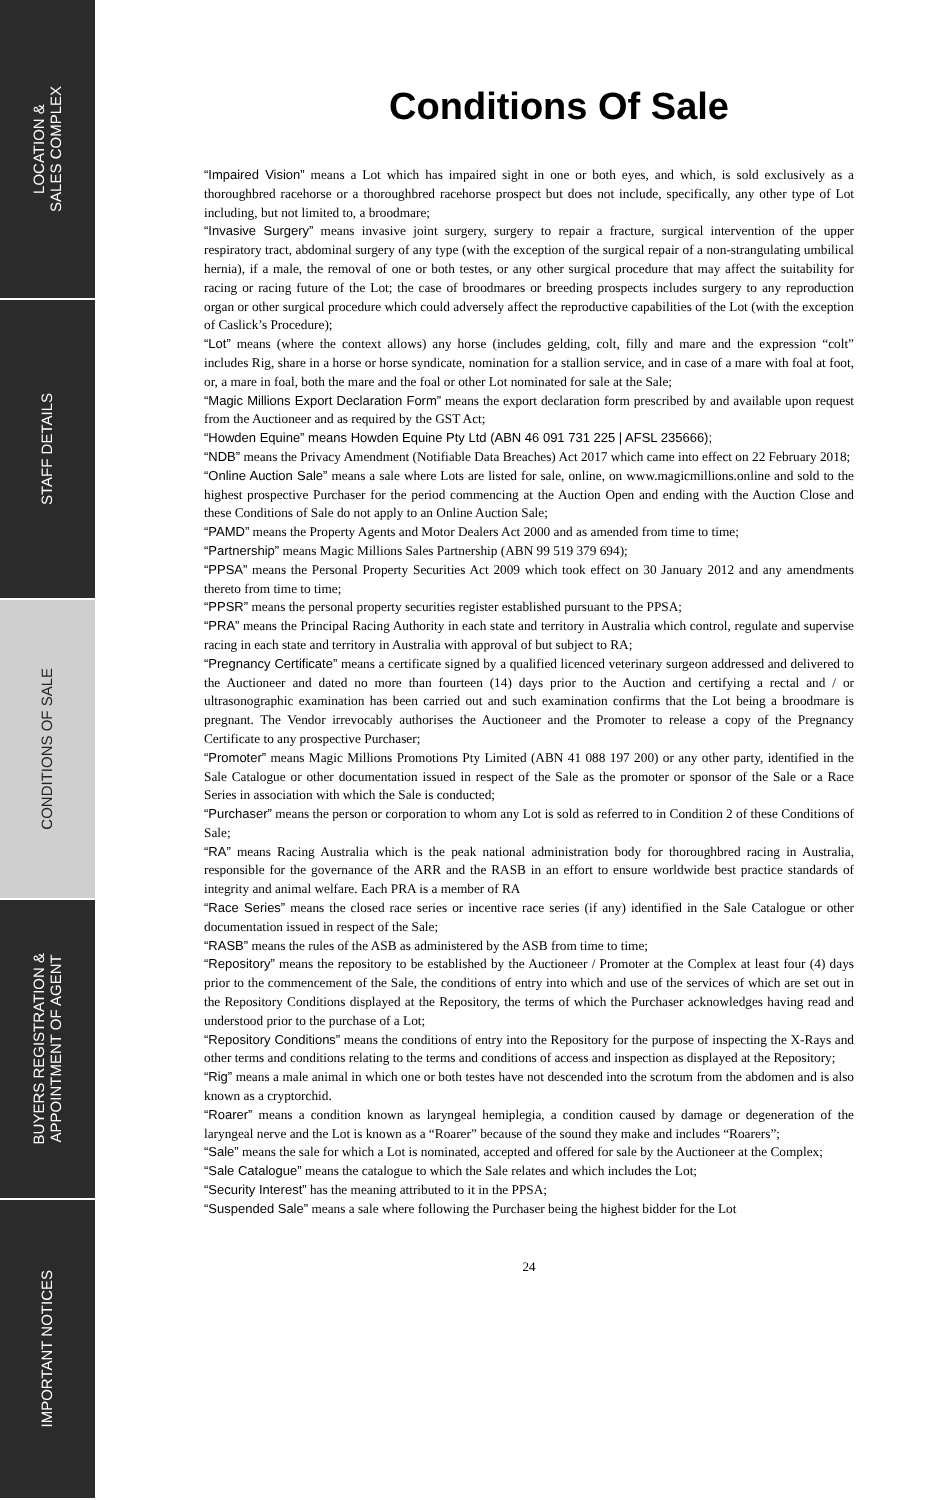LOCATION &
SALES COMPLEX
STAFF DETAILS
CONDITIONS OF SALE
BUYERS REGISTRATION &
APPOINTMENT OF AGENT
IMPORTANT NOTICES
Conditions Of Sale
“Impaired Vision” means a Lot which has impaired sight in one or both eyes, and which, is sold exclusively as a thoroughbred racehorse or a thoroughbred racehorse prospect but does not include, specifically, any other type of Lot including, but not limited to, a broodmare;
“Invasive Surgery” means invasive joint surgery, surgery to repair a fracture, surgical intervention of the upper respiratory tract, abdominal surgery of any type (with the exception of the surgical repair of a non-strangulating umbilical hernia), if a male, the removal of one or both testes, or any other surgical procedure that may affect the suitability for racing or racing future of the Lot; the case of broodmares or breeding prospects includes surgery to any reproduction organ or other surgical procedure which could adversely affect the reproductive capabilities of the Lot (with the exception of Caslick’s Procedure);
“Lot” means (where the context allows) any horse (includes gelding, colt, filly and mare and the expression “colt” includes Rig, share in a horse or horse syndicate, nomination for a stallion service, and in case of a mare with foal at foot, or, a mare in foal, both the mare and the foal or other Lot nominated for sale at the Sale;
“Magic Millions Export Declaration Form” means the export declaration form prescribed by and available upon request from the Auctioneer and as required by the GST Act;
“Howden Equine” means Howden Equine Pty Ltd (ABN 46 091 731 225 | AFSL 235666);
“NDB” means the Privacy Amendment (Notifiable Data Breaches) Act 2017 which came into effect on 22 February 2018;
“Online Auction Sale” means a sale where Lots are listed for sale, online, on www.magicmillions.online and sold to the highest prospective Purchaser for the period commencing at the Auction Open and ending with the Auction Close and these Conditions of Sale do not apply to an Online Auction Sale;
“PAMD” means the Property Agents and Motor Dealers Act 2000 and as amended from time to time;
“Partnership” means Magic Millions Sales Partnership (ABN 99 519 379 694);
“PPSA” means the Personal Property Securities Act 2009 which took effect on 30 January 2012 and any amendments thereto from time to time;
“PPSR” means the personal property securities register established pursuant to the PPSA;
“PRA” means the Principal Racing Authority in each state and territory in Australia which control, regulate and supervise racing in each state and territory in Australia with approval of but subject to RA;
“Pregnancy Certificate” means a certificate signed by a qualified licenced veterinary surgeon addressed and delivered to the Auctioneer and dated no more than fourteen (14) days prior to the Auction and certifying a rectal and / or ultrasonographic examination has been carried out and such examination confirms that the Lot being a broodmare is pregnant. The Vendor irrevocably authorises the Auctioneer and the Promoter to release a copy of the Pregnancy Certificate to any prospective Purchaser;
“Promoter” means Magic Millions Promotions Pty Limited (ABN 41 088 197 200) or any other party, identified in the Sale Catalogue or other documentation issued in respect of the Sale as the promoter or sponsor of the Sale or a Race Series in association with which the Sale is conducted;
“Purchaser” means the person or corporation to whom any Lot is sold as referred to in Condition 2 of these Conditions of Sale;
“RA” means Racing Australia which is the peak national administration body for thoroughbred racing in Australia, responsible for the governance of the ARR and the RASB in an effort to ensure worldwide best practice standards of integrity and animal welfare. Each PRA is a member of RA
“Race Series” means the closed race series or incentive race series (if any) identified in the Sale Catalogue or other documentation issued in respect of the Sale;
“RASB” means the rules of the ASB as administered by the ASB from time to time;
“Repository” means the repository to be established by the Auctioneer / Promoter at the Complex at least four (4) days prior to the commencement of the Sale, the conditions of entry into which and use of the services of which are set out in the Repository Conditions displayed at the Repository, the terms of which the Purchaser acknowledges having read and understood prior to the purchase of a Lot;
“Repository Conditions” means the conditions of entry into the Repository for the purpose of inspecting the X-Rays and other terms and conditions relating to the terms and conditions of access and inspection as displayed at the Repository;
“Rig” means a male animal in which one or both testes have not descended into the scrotum from the abdomen and is also known as a cryptorchid.
“Roarer” means a condition known as laryngeal hemiplegia, a condition caused by damage or degeneration of the laryngeal nerve and the Lot is known as a “Roarer” because of the sound they make and includes “Roarers”;
“Sale” means the sale for which a Lot is nominated, accepted and offered for sale by the Auctioneer at the Complex;
“Sale Catalogue” means the catalogue to which the Sale relates and which includes the Lot;
“Security Interest” has the meaning attributed to it in the PPSA;
“Suspended Sale” means a sale where following the Purchaser being the highest bidder for the Lot
24